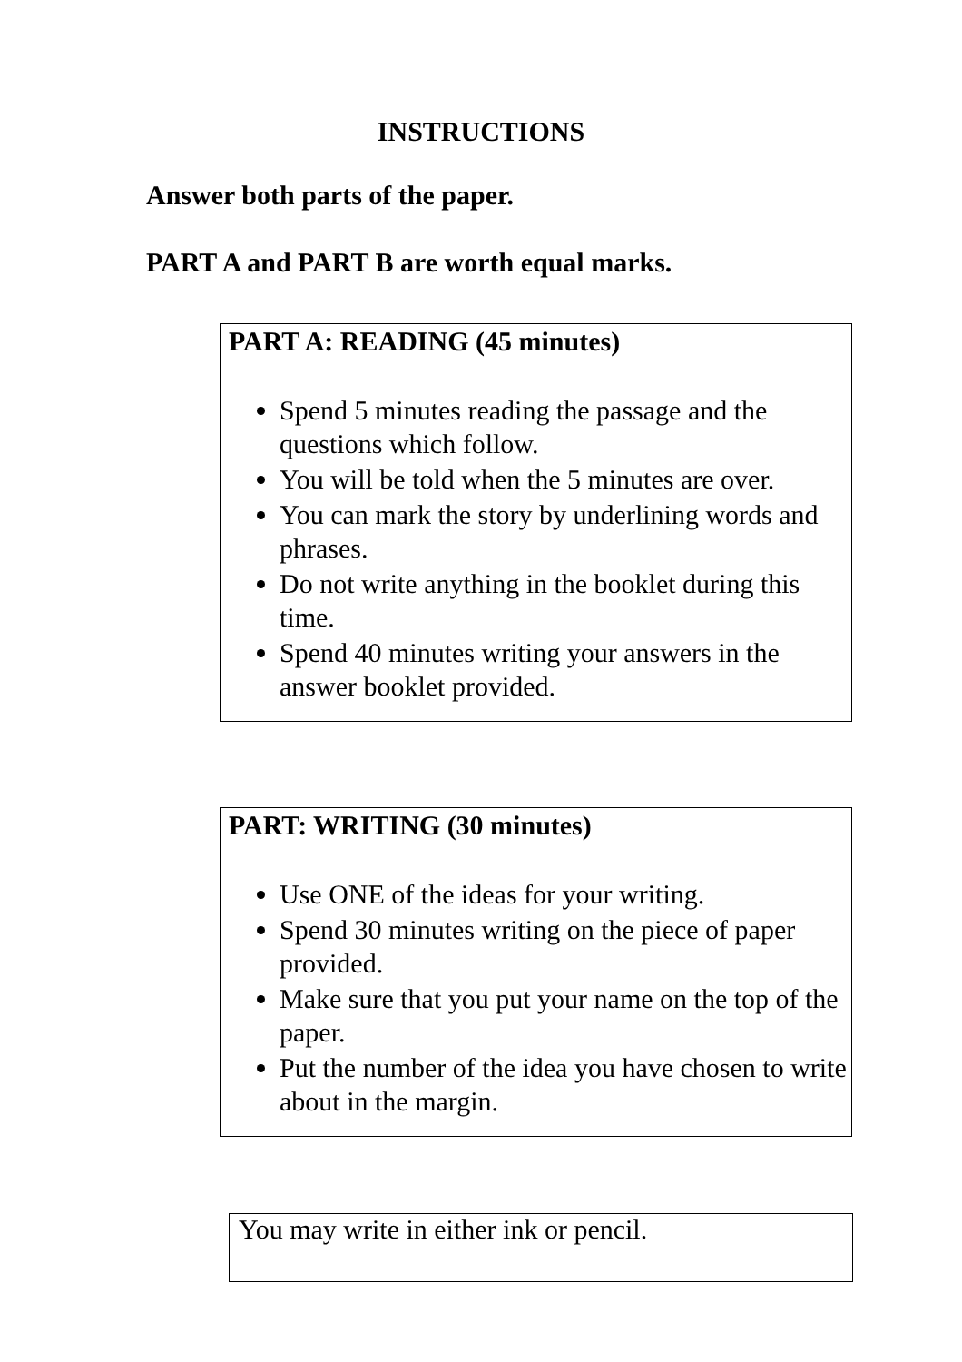INSTRUCTIONS
Answer both parts of the paper.
PART A and PART B are worth equal marks.
PART A: READING (45 minutes)
Spend 5 minutes reading the passage and the questions which follow.
You will be told when the 5 minutes are over.
You can mark the story by underlining words and phrases.
Do not write anything in the booklet during this time.
Spend 40 minutes writing your answers in the answer booklet provided.
PART: WRITING (30 minutes)
Use ONE of the ideas for your writing.
Spend 30 minutes writing on the piece of paper provided.
Make sure that you put your name on the top of the paper.
Put the number of the idea you have chosen to write about in the margin.
You may write in either ink or pencil.